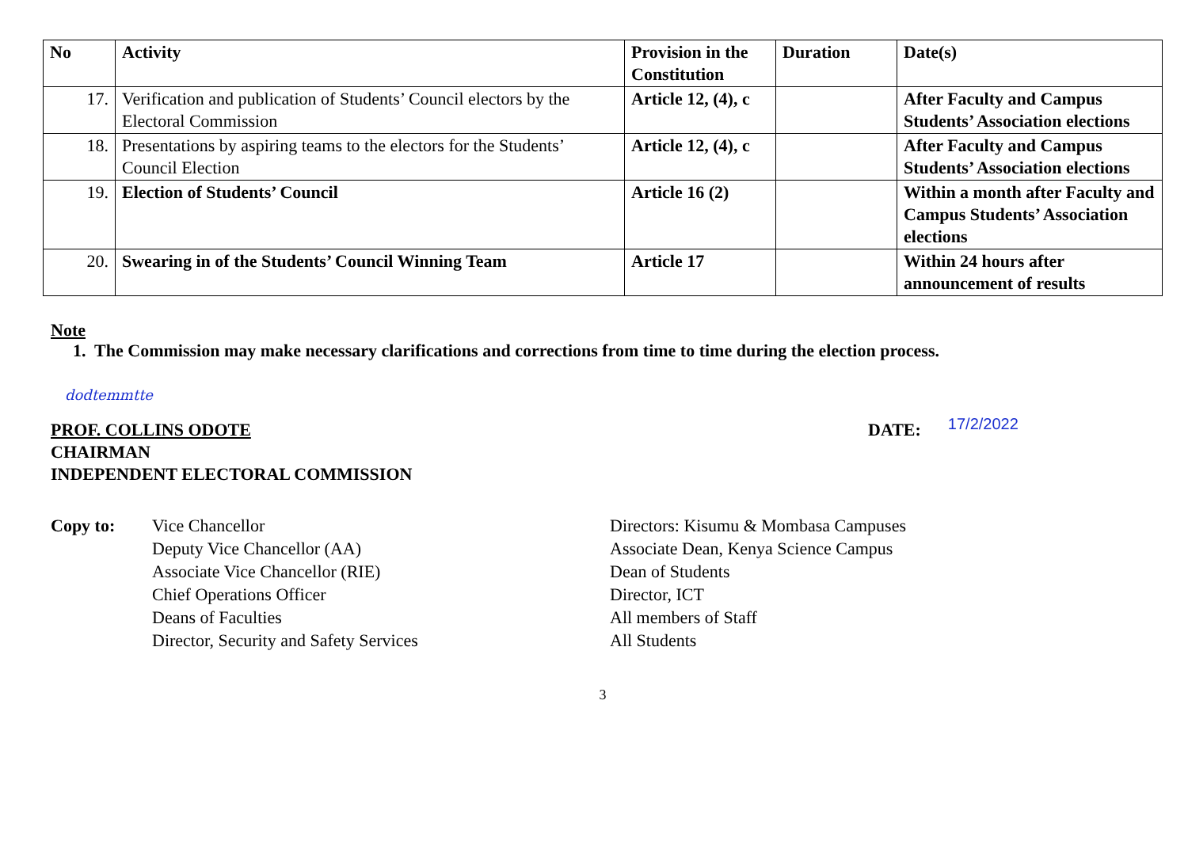| No | Activity | Provision in the Constitution | Duration | Date(s) |
| --- | --- | --- | --- | --- |
| 17. | Verification and publication of Students’ Council electors by the Electoral Commission | Article 12, (4), c | | After Faculty and Campus Students’ Association elections |
| 18. | Presentations by aspiring teams to the electors for the Students’ Council Election | Article 12, (4), c | | After Faculty and Campus Students’ Association elections |
| 19. | Election of Students’ Council | Article 16 (2) | | Within a month after Faculty and Campus Students’ Association elections |
| 20. | Swearing in of the Students’ Council Winning Team | Article 17 | | Within 24 hours after announcement of results |
Note
1. The Commission may make necessary clarifications and corrections from time to time during the election process.
dodtemmtte
PROF. COLLINS ODOTE DATE: 17/2/2022
CHAIRMAN
INDEPENDENT ELECTORAL COMMISSION
Copy to: Vice Chancellor
Deputy Vice Chancellor (AA)
Associate Vice Chancellor (RIE)
Chief Operations Officer
Deans of Faculties
Director, Security and Safety Services
Directors: Kisumu & Mombasa Campuses
Associate Dean, Kenya Science Campus
Dean of Students
Director, ICT
All members of Staff
All Students
3